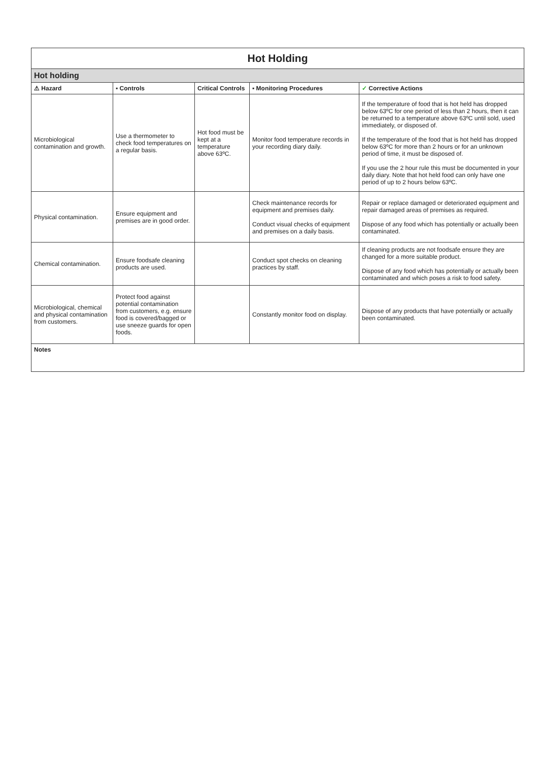| Hot Holding | | | | |
| Hot holding | | | | |
| ⚠ Hazard | ▪ Controls | Critical Controls | ▪ Monitoring Procedures | ✓ Corrective Actions |
| Microbiological contamination and growth. | Use a thermometer to check food temperatures on a regular basis. | Hot food must be kept at a temperature above 63ºC. | Monitor food temperature records in your recording diary daily. | If the temperature of food that is hot held has dropped below 63ºC for one period of less than 2 hours, then it can be returned to a temperature above 63ºC until sold, used immediately, or disposed of. If the temperature of the food that is hot held has dropped below 63ºC for more than 2 hours or for an unknown period of time, it must be disposed of. If you use the 2 hour rule this must be documented in your daily diary. Note that hot held food can only have one period of up to 2 hours below 63ºC. |
| Physical contamination. | Ensure equipment and premises are in good order. | | Check maintenance records for equipment and premises daily. Conduct visual checks of equipment and premises on a daily basis. | Repair or replace damaged or deteriorated equipment and repair damaged areas of premises as required. Dispose of any food which has potentially or actually been contaminated. |
| Chemical contamination. | Ensure foodsafe cleaning products are used. | | Conduct spot checks on cleaning practices by staff. | If cleaning products are not foodsafe ensure they are changed for a more suitable product. Dispose of any food which has potentially or actually been contaminated and which poses a risk to food safety. |
| Microbiological, chemical and physical contamination from customers. | Protect food against potential contamination from customers, e.g. ensure food is covered/bagged or use sneeze guards for open foods. | | Constantly monitor food on display. | Dispose of any products that have potentially or actually been contaminated. |
| Notes | | | | |